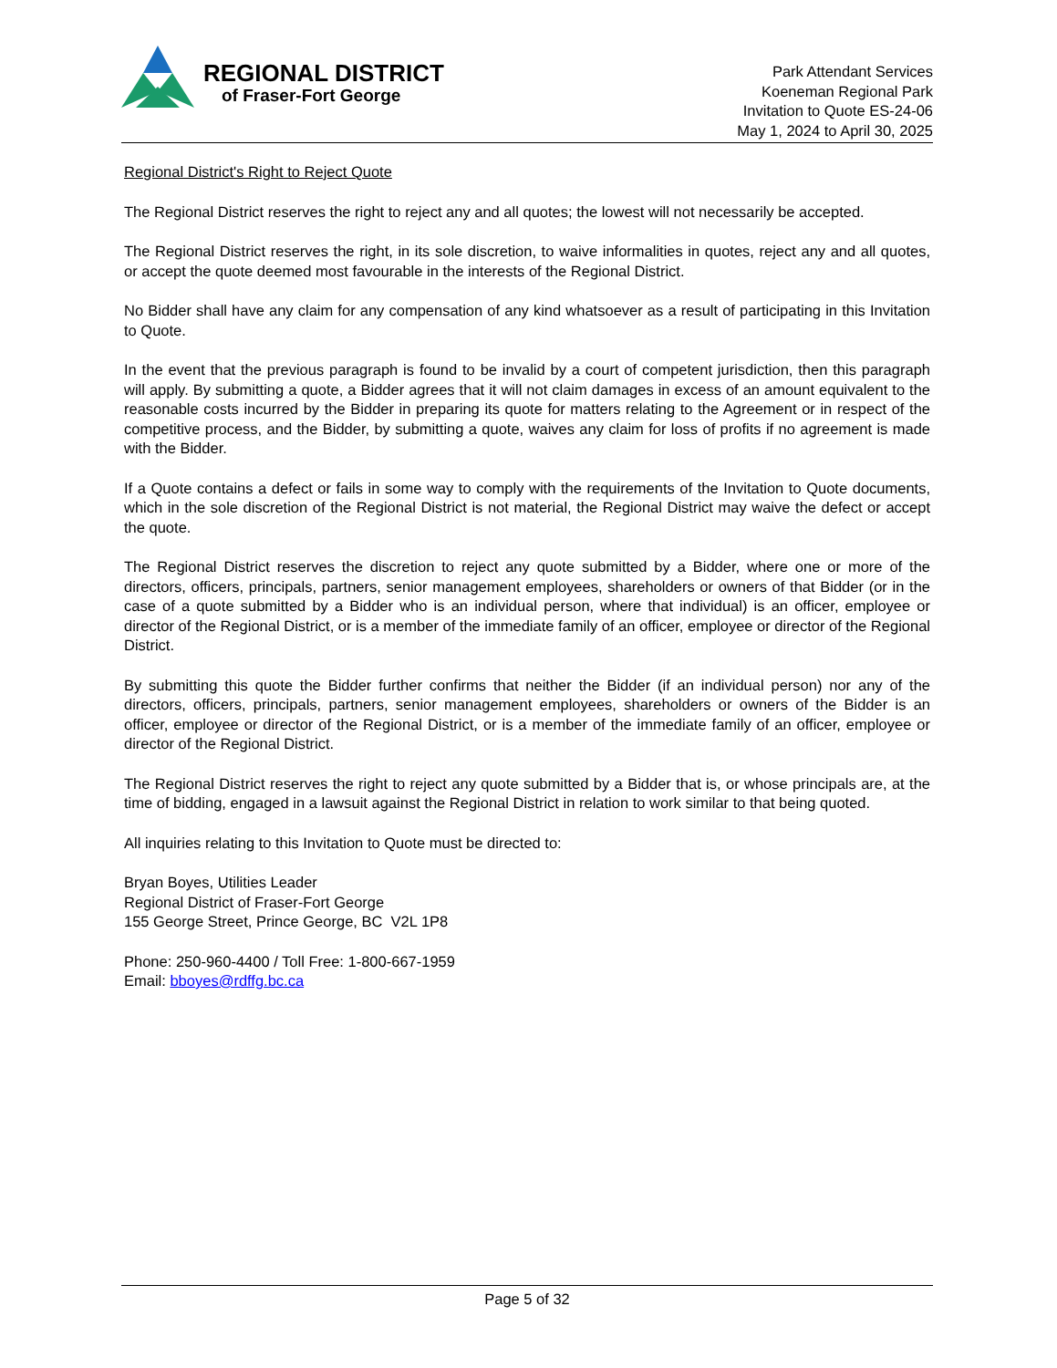REGIONAL DISTRICT
of Fraser-Fort George
Park Attendant Services
Koeneman Regional Park
Invitation to Quote ES-24-06
May 1, 2024 to April 30, 2025
Regional District's Right to Reject Quote
The Regional District reserves the right to reject any and all quotes; the lowest will not necessarily be accepted.
The Regional District reserves the right, in its sole discretion, to waive informalities in quotes, reject any and all quotes, or accept the quote deemed most favourable in the interests of the Regional District.
No Bidder shall have any claim for any compensation of any kind whatsoever as a result of participating in this Invitation to Quote.
In the event that the previous paragraph is found to be invalid by a court of competent jurisdiction, then this paragraph will apply. By submitting a quote, a Bidder agrees that it will not claim damages in excess of an amount equivalent to the reasonable costs incurred by the Bidder in preparing its quote for matters relating to the Agreement or in respect of the competitive process, and the Bidder, by submitting a quote, waives any claim for loss of profits if no agreement is made with the Bidder.
If a Quote contains a defect or fails in some way to comply with the requirements of the Invitation to Quote documents, which in the sole discretion of the Regional District is not material, the Regional District may waive the defect or accept the quote.
The Regional District reserves the discretion to reject any quote submitted by a Bidder, where one or more of the directors, officers, principals, partners, senior management employees, shareholders or owners of that Bidder (or in the case of a quote submitted by a Bidder who is an individual person, where that individual) is an officer, employee or director of the Regional District, or is a member of the immediate family of an officer, employee or director of the Regional District.
By submitting this quote the Bidder further confirms that neither the Bidder (if an individual person) nor any of the directors, officers, principals, partners, senior management employees, shareholders or owners of the Bidder is an officer, employee or director of the Regional District, or is a member of the immediate family of an officer, employee or director of the Regional District.
The Regional District reserves the right to reject any quote submitted by a Bidder that is, or whose principals are, at the time of bidding, engaged in a lawsuit against the Regional District in relation to work similar to that being quoted.
All inquiries relating to this Invitation to Quote must be directed to:
Bryan Boyes, Utilities Leader
Regional District of Fraser-Fort George
155 George Street, Prince George, BC V2L 1P8
Phone: 250-960-4400 / Toll Free: 1-800-667-1959
Email: bboyes@rdffg.bc.ca
Page 5 of 32